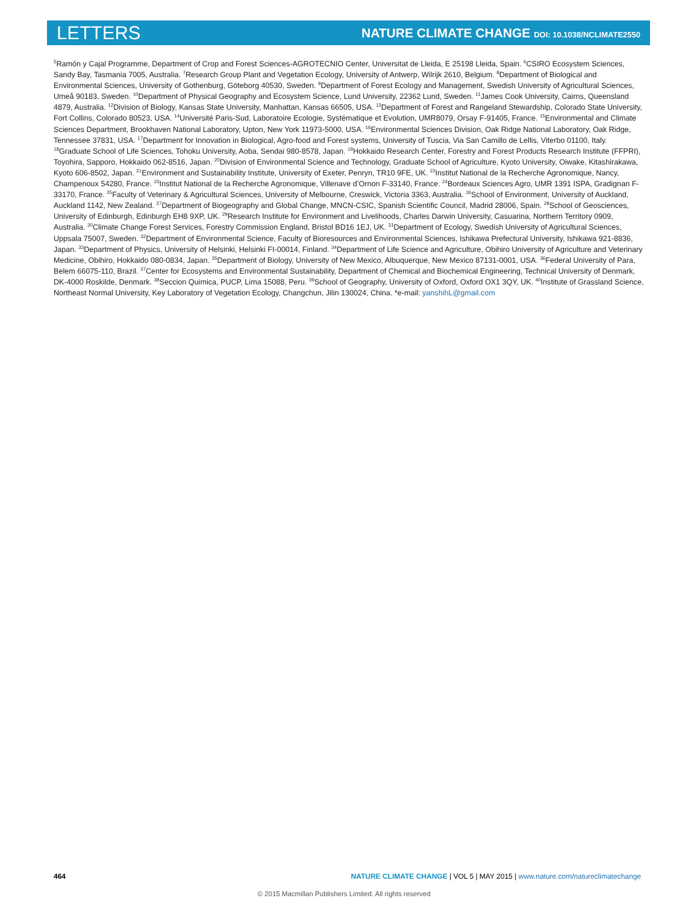LETTERS NATURE CLIMATE CHANGE DOI: 10.1038/NCLIMATE2550
<sup>5</sup> Ramón y Cajal Programme, Department of Crop and Forest Sciences-AGROTECNIO Center, Universitat de Lleida, E 25198 Lleida, Spain. <sup>6</sup>CSIRO Ecosystem Sciences, Sandy Bay, Tasmania 7005, Australia. <sup>7</sup>Research Group Plant and Vegetation Ecology, University of Antwerp, Wilrijk 2610, Belgium. <sup>8</sup>Department of Biological and Environmental Sciences, University of Gothenburg, Göteborg 40530, Sweden. <sup>9</sup>Department of Forest Ecology and Management, Swedish University of Agricultural Sciences, Umeå 90183, Sweden. <sup>10</sup>Department of Physical Geography and Ecosystem Science, Lund University, 22362 Lund, Sweden. <sup>11</sup>James Cook University, Cairns, Queensland 4879, Australia. <sup>12</sup>Division of Biology, Kansas State University, Manhattan, Kansas 66505, USA. <sup>13</sup>Department of Forest and Rangeland Stewardship, Colorado State University, Fort Collins, Colorado 80523, USA. <sup>14</sup>Université Paris-Sud, Laboratoire Ecologie, Systématique et Evolution, UMR8079, Orsay F-91405, France. <sup>15</sup>Environmental and Climate Sciences Department, Brookhaven National Laboratory, Upton, New York 11973-5000, USA. <sup>16</sup>Environmental Sciences Division, Oak Ridge National Laboratory, Oak Ridge, Tennessee 37831, USA. <sup>17</sup>Department for Innovation in Biological, Agro-food and Forest systems, University of Tuscia, Via San Camillo de Lellis, Viterbo 01100, Italy. <sup>18</sup>Graduate School of Life Sciences, Tohoku University, Aoba, Sendai 980-8578, Japan. <sup>19</sup>Hokkaido Research Center, Forestry and Forest Products Research Institute (FFPRI), Toyohira, Sapporo, Hokkaido 062-8516, Japan. <sup>20</sup>Division of Environmental Science and Technology, Graduate School of Agriculture, Kyoto University, Oiwake, Kitashirakawa, Kyoto 606-8502, Japan. <sup>21</sup>Environment and Sustainability Institute, University of Exeter, Penryn, TR10 9FE, UK. <sup>22</sup>Institut National de la Recherche Agronomique, Nancy, Champenoux 54280, France. <sup>23</sup>Institut National de la Recherche Agronomique, Villenave d’Ornon F-33140, France. <sup>24</sup>Bordeaux Sciences Agro, UMR 1391 ISPA, Gradignan F-33170, France. <sup>25</sup>Faculty of Veterinary & Agricultural Sciences, University of Melbourne, Creswick, Victoria 3363, Australia. <sup>26</sup>School of Environment, University of Auckland, Auckland 1142, New Zealand. <sup>27</sup>Department of Biogeography and Global Change, MNCN-CSIC, Spanish Scientific Council, Madrid 28006, Spain. <sup>28</sup>School of Geosciences, University of Edinburgh, Edinburgh EH8 9XP, UK. <sup>29</sup>Research Institute for Environment and Livelihoods, Charles Darwin University, Casuarina, Northern Territory 0909, Australia. <sup>30</sup>Climate Change Forest Services, Forestry Commission England, Bristol BD16 1EJ, UK. <sup>31</sup>Department of Ecology, Swedish University of Agricultural Sciences, Uppsala 75007, Sweden. <sup>32</sup>Department of Environmental Science, Faculty of Bioresources and Environmental Sciences, Ishikawa Prefectural University, Ishikawa 921-8836, Japan. <sup>33</sup>Department of Physics, University of Helsinki, Helsinki FI-00014, Finland. <sup>34</sup>Department of Life Science and Agriculture, Obihiro University of Agriculture and Veterinary Medicine, Obihiro, Hokkaido 080-0834, Japan. <sup>35</sup>Department of Biology, University of New Mexico, Albuquerque, New Mexico 87131-0001, USA. <sup>36</sup>Federal University of Para, Belem 66075-110, Brazil. <sup>37</sup>Center for Ecosystems and Environmental Sustainability, Department of Chemical and Biochemical Engineering, Technical University of Denmark, DK-4000 Roskilde, Denmark. <sup>38</sup>Seccion Quimica, PUCP, Lima 15088, Peru. <sup>39</sup>School of Geography, University of Oxford, Oxford OX1 3QY, UK. <sup>40</sup>Institute of Grassland Science, Northeast Normal University, Key Laboratory of Vegetation Ecology, Changchun, Jilin 130024, China. *e-mail: yanshihL@gmail.com
464 NATURE CLIMATE CHANGE | VOL 5 | MAY 2015 | www.nature.com/natureclimatechange
© 2015 Macmillan Publishers Limited. All rights reserved